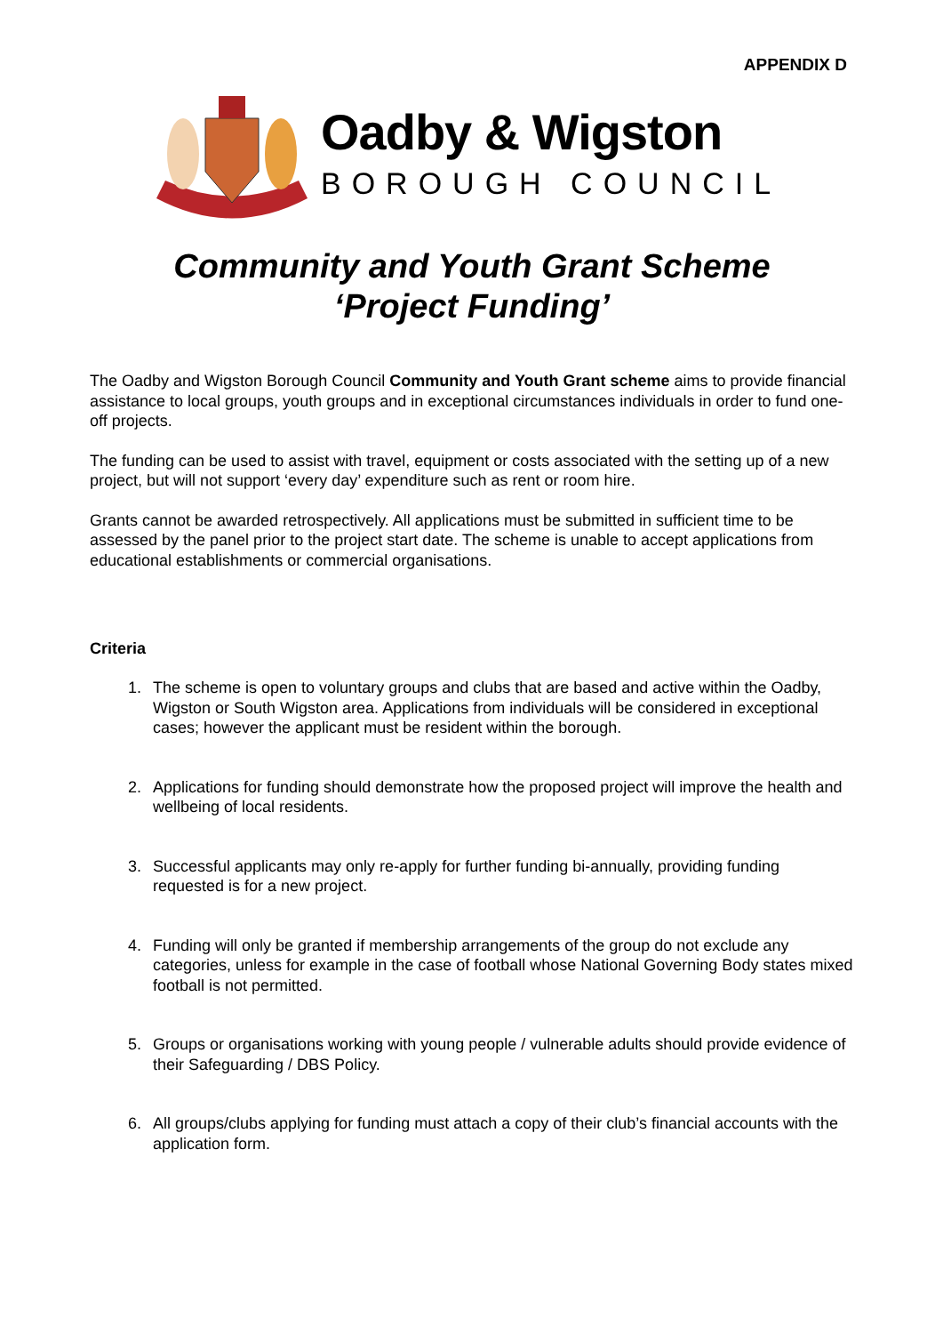APPENDIX D
Oadby & Wigston
BOROUGH COUNCIL
Community and Youth Grant Scheme
‘Project Funding’
The Oadby and Wigston Borough Council Community and Youth Grant scheme aims to provide financial assistance to local groups, youth groups and in exceptional circumstances individuals in order to fund one-off projects.
The funding can be used to assist with travel, equipment or costs associated with the setting up of a new project, but will not support ‘every day’ expenditure such as rent or room hire.
Grants cannot be awarded retrospectively. All applications must be submitted in sufficient time to be assessed by the panel prior to the project start date. The scheme is unable to accept applications from educational establishments or commercial organisations.
Criteria
1. The scheme is open to voluntary groups and clubs that are based and active within the Oadby, Wigston or South Wigston area. Applications from individuals will be considered in exceptional cases; however the applicant must be resident within the borough.
2. Applications for funding should demonstrate how the proposed project will improve the health and wellbeing of local residents.
3. Successful applicants may only re-apply for further funding bi-annually, providing funding requested is for a new project.
4. Funding will only be granted if membership arrangements of the group do not exclude any categories, unless for example in the case of football whose National Governing Body states mixed football is not permitted.
5. Groups or organisations working with young people / vulnerable adults should provide evidence of their Safeguarding / DBS Policy.
6. All groups/clubs applying for funding must attach a copy of their club’s financial accounts with the application form.